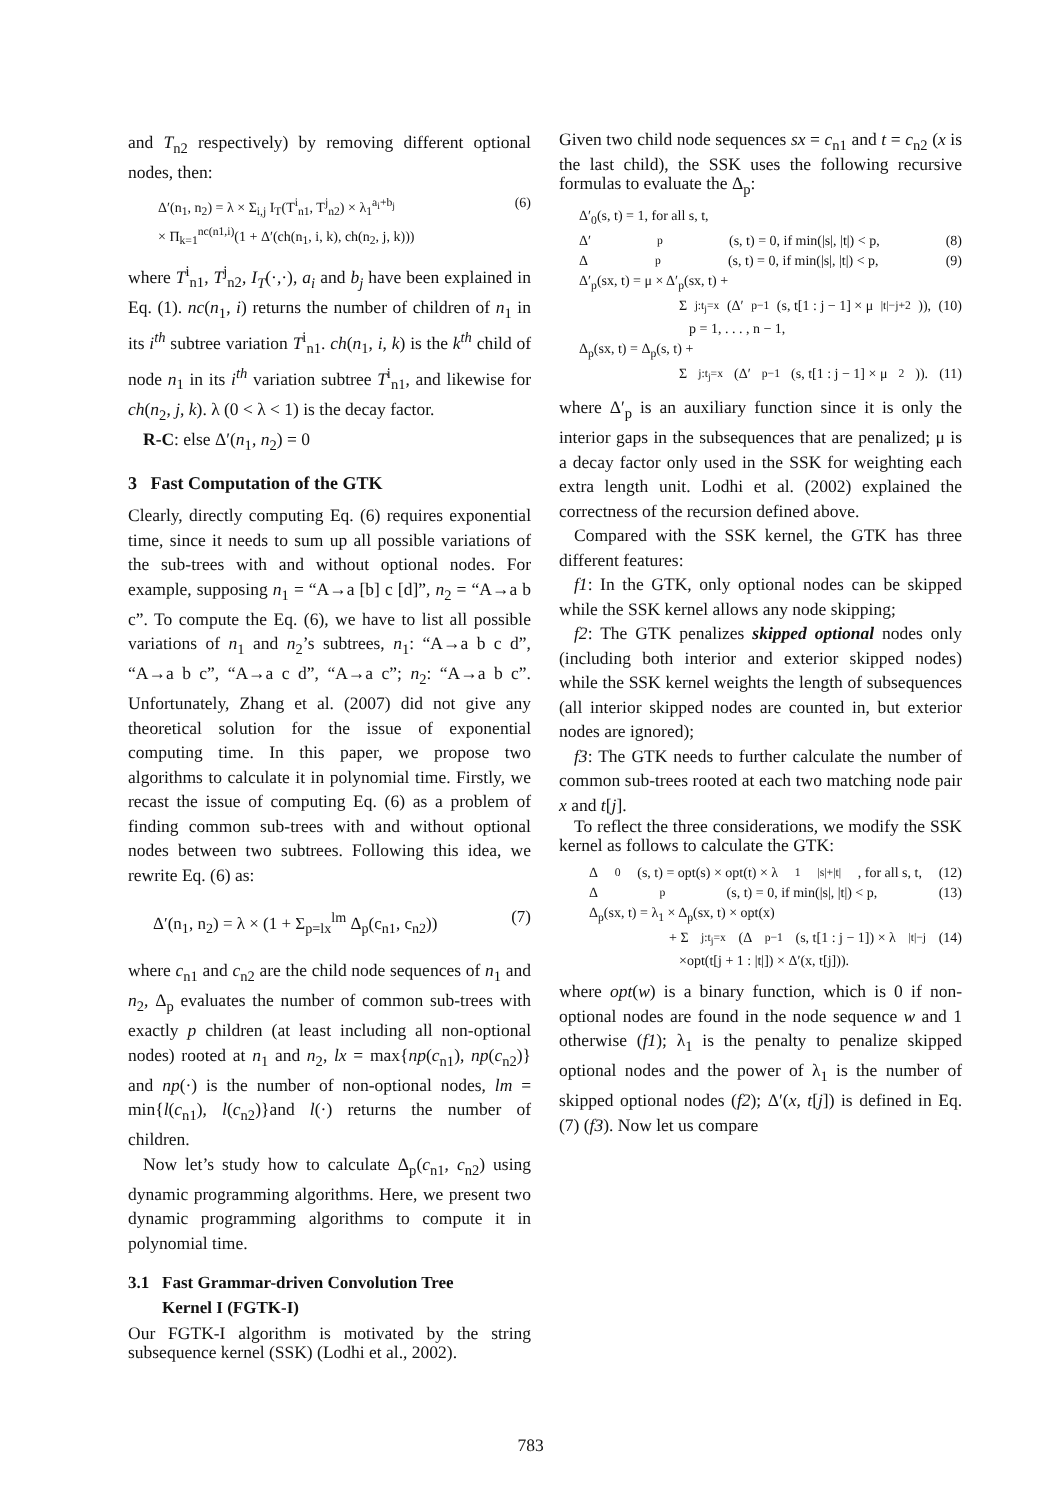and T<sub>n2</sub> respectively) by removing different optional nodes, then:
Δ′(n<sub>1</sub>, n<sub>2</sub>) = λ × Σ<sub>i,j</sub> I<sub>T</sub>(T<sup>i</sup><sub>n1</sub>, T<sup>j</sup><sub>n2</sub>) × λ<sub>1</sub><sup>a<sub>i</sub>+b<sub>j</sub></sup>
× Π<sub>k=1</sub><sup>nc(n1,i)</sup>(1 + Δ′(ch(n<sub>1</sub>, i, k), ch(n<sub>2</sub>, j, k))) (6)
where T<sup>i</sup><sub>n1</sub>, T<sup>j</sup><sub>n2</sub>, I<sub>T</sub>(·,·), a<sub>i</sub> and b<sub>j</sub> have been explained in Eq. (1). nc(n<sub>1</sub>, i) returns the number of children of n<sub>1</sub> in its i<sup>th</sup> subtree variation T<sup>i</sup><sub>n1</sub>. ch(n<sub>1</sub>, i, k) is the k<sup>th</sup> child of node n<sub>1</sub> in its i<sup>th</sup> variation subtree T<sup>i</sup><sub>n1</sub>, and likewise for ch(n<sub>2</sub>, j, k). λ (0 < λ < 1) is the decay factor.
R-C: else Δ′(n<sub>1</sub>, n<sub>2</sub>) = 0
3 Fast Computation of the GTK
Clearly, directly computing Eq. (6) requires exponential time, since it needs to sum up all possible variations of the sub-trees with and without optional nodes. For example, supposing n<sub>1</sub> = “A→a [b] c [d]”, n<sub>2</sub> = “A→a b c”. To compute the Eq. (6), we have to list all possible variations of n<sub>1</sub> and n<sub>2</sub>’s subtrees, n<sub>1</sub>: “A→a b c d”, “A→a b c”, “A→a c d”, “A→a c”; n<sub>2</sub>: “A→a b c”. Unfortunately, Zhang et al. (2007) did not give any theoretical solution for the issue of exponential computing time. In this paper, we propose two algorithms to calculate it in polynomial time. Firstly, we recast the issue of computing Eq. (6) as a problem of finding common sub-trees with and without optional nodes between two subtrees. Following this idea, we rewrite Eq. (6) as:
Δ′(n<sub>1</sub>, n<sub>2</sub>) = λ × (1 + Σ<sub>p=lx</sub><sup>lm</sup> Δ<sub>p</sub>(c<sub>n1</sub>, c<sub>n2</sub>)) (7)
where c<sub>n1</sub> and c<sub>n2</sub> are the child node sequences of n<sub>1</sub> and n<sub>2</sub>, Δ<sub>p</sub> evaluates the number of common sub-trees with exactly p children (at least including all non-optional nodes) rooted at n<sub>1</sub> and n<sub>2</sub>, lx = max{np(c<sub>n1</sub>), np(c<sub>n2</sub>)} and np(·) is the number of non-optional nodes, lm = min{l(c<sub>n1</sub>), l(c<sub>n2</sub>)}and l(·) returns the number of children.
Now let’s study how to calculate Δ<sub>p</sub>(c<sub>n1</sub>, c<sub>n2</sub>) using dynamic programming algorithms. Here, we present two dynamic programming algorithms to compute it in polynomial time.
3.1 Fast Grammar-driven Convolution Tree
Kernel I (FGTK-I)
Our FGTK-I algorithm is motivated by the string subsequence kernel (SSK) (Lodhi et al., 2002).
Given two child node sequences sx = c<sub>n1</sub> and t = c<sub>n2</sub> (x is the last child), the SSK uses the following recursive formulas to evaluate the Δ<sub>p</sub>:
Δ′<sub>0</sub>(s, t) = 1, for all s, t,
Δ′<sub>p</sub>(s, t) = 0, if min(|s|, |t|) < p, (8)
Δ<sub>p</sub>(s, t) = 0, if min(|s|, |t|) < p, (9)
Δ′<sub>p</sub>(sx, t) = μ × Δ′<sub>p</sub>(sx, t) +
Σ<sub>j:t<sub>j</sub>=x</sub> (Δ′<sub>p−1</sub>(s, t[1 : j − 1] × μ<sup>|t|−j+2</sup>)), (10)
p = 1, . . . , n − 1,
Δ<sub>p</sub>(sx, t) = Δ<sub>p</sub>(s, t) +
Σ<sub>j:t<sub>j</sub>=x</sub> (Δ′<sub>p−1</sub>(s, t[1 : j − 1] × μ<sup>2</sup>)). (11)
where Δ′<sub>p</sub> is an auxiliary function since it is only the interior gaps in the subsequences that are penalized; μ is a decay factor only used in the SSK for weighting each extra length unit. Lodhi et al. (2002) explained the correctness of the recursion defined above.
Compared with the SSK kernel, the GTK has three different features:
f1: In the GTK, only optional nodes can be skipped while the SSK kernel allows any node skipping;
f2: The GTK penalizes skipped optional nodes only (including both interior and exterior skipped nodes) while the SSK kernel weights the length of subsequences (all interior skipped nodes are counted in, but exterior nodes are ignored);
f3: The GTK needs to further calculate the number of common sub-trees rooted at each two matching node pair x and t[j].
To reflect the three considerations, we modify the SSK kernel as follows to calculate the GTK:
Δ<sub>0</sub>(s, t) = opt(s) × opt(t) × λ<sub>1</sub><sup>|s|+|t|</sup>, for all s, t, (12)
Δ<sub>p</sub>(s, t) = 0, if min(|s|, |t|) < p, (13)
Δ<sub>p</sub>(sx, t) = λ<sub>1</sub> × Δ<sub>p</sub>(sx, t) × opt(x)
+ Σ<sub>j:t<sub>j</sub>=x</sub> (Δ<sub>p−1</sub>(s, t[1 : j − 1]) × λ<sup>|t|−j</sup> (14)
×opt(t[j + 1 : |t|]) × Δ′(x, t[j])).
where opt(w) is a binary function, which is 0 if non-optional nodes are found in the node sequence w and 1 otherwise (f1); λ<sub>1</sub> is the penalty to penalize skipped optional nodes and the power of λ<sub>1</sub> is the number of skipped optional nodes (f2); Δ′(x, t[j]) is defined in Eq. (7) (f3). Now let us compare
783